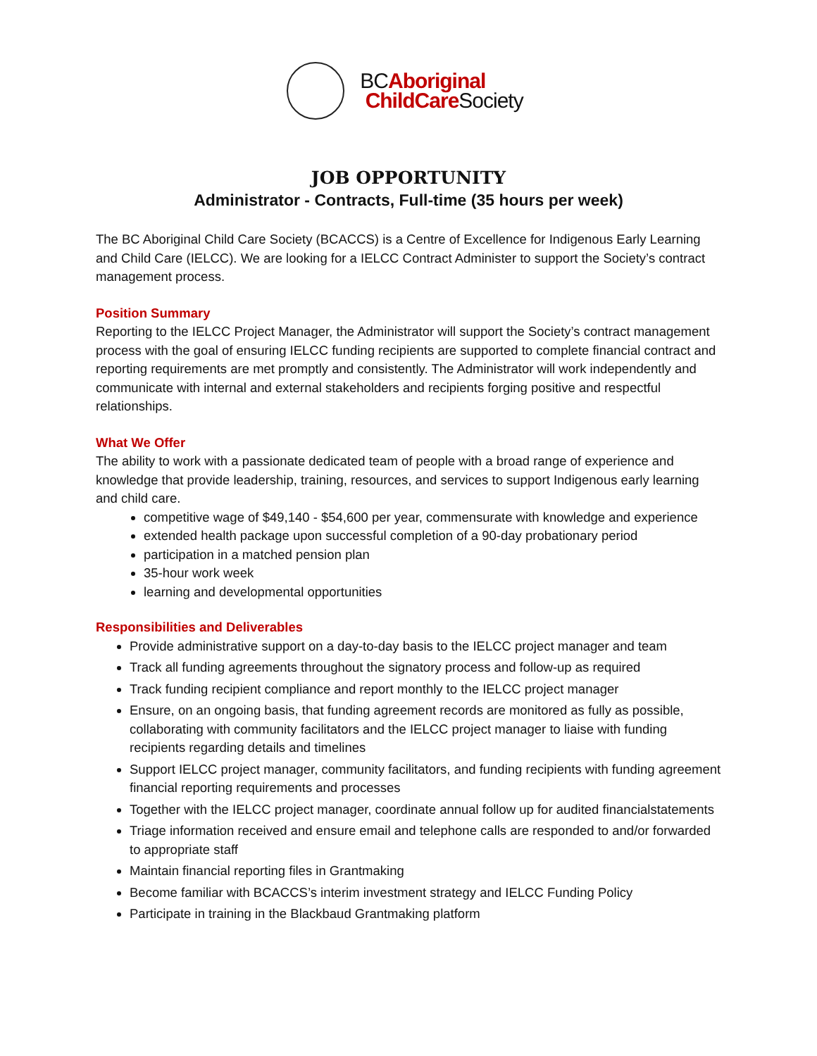BCAboriginal
ChildCare Society
JOB OPPORTUNITY
Administrator - Contracts, Full-time (35 hours per week)
The BC Aboriginal Child Care Society (BCACCS) is a Centre of Excellence for Indigenous Early Learning and Child Care (IELCC). We are looking for a IELCC Contract Administer to support the Society’s contract management process.
Position Summary
Reporting to the IELCC Project Manager, the Administrator will support the Society’s contract management process with the goal of ensuring IELCC funding recipients are supported to complete financial contract and reporting requirements are met promptly and consistently. The Administrator will work independently and communicate with internal and external stakeholders and recipients forging positive and respectful relationships.
What We Offer
The ability to work with a passionate dedicated team of people with a broad range of experience and knowledge that provide leadership, training, resources, and services to support Indigenous early learning and child care.
competitive wage of $49,140 - $54,600 per year, commensurate with knowledge and experience
extended health package upon successful completion of a 90-day probationary period
participation in a matched pension plan
35-hour work week
learning and developmental opportunities
Responsibilities and Deliverables
Provide administrative support on a day-to-day basis to the IELCC project manager and team
Track all funding agreements throughout the signatory process and follow-up as required
Track funding recipient compliance and report monthly to the IELCC project manager
Ensure, on an ongoing basis, that funding agreement records are monitored as fully as possible, collaborating with community facilitators and the IELCC project manager to liaise with funding recipients regarding details and timelines
Support IELCC project manager, community facilitators, and funding recipients with funding agreement financial reporting requirements and processes
Together with the IELCC project manager, coordinate annual follow up for audited financialstatements
Triage information received and ensure email and telephone calls are responded to and/or forwarded to appropriate staff
Maintain financial reporting files in Grantmaking
Become familiar with BCACCS’s interim investment strategy and IELCC Funding Policy
Participate in training in the Blackbaud Grantmaking platform